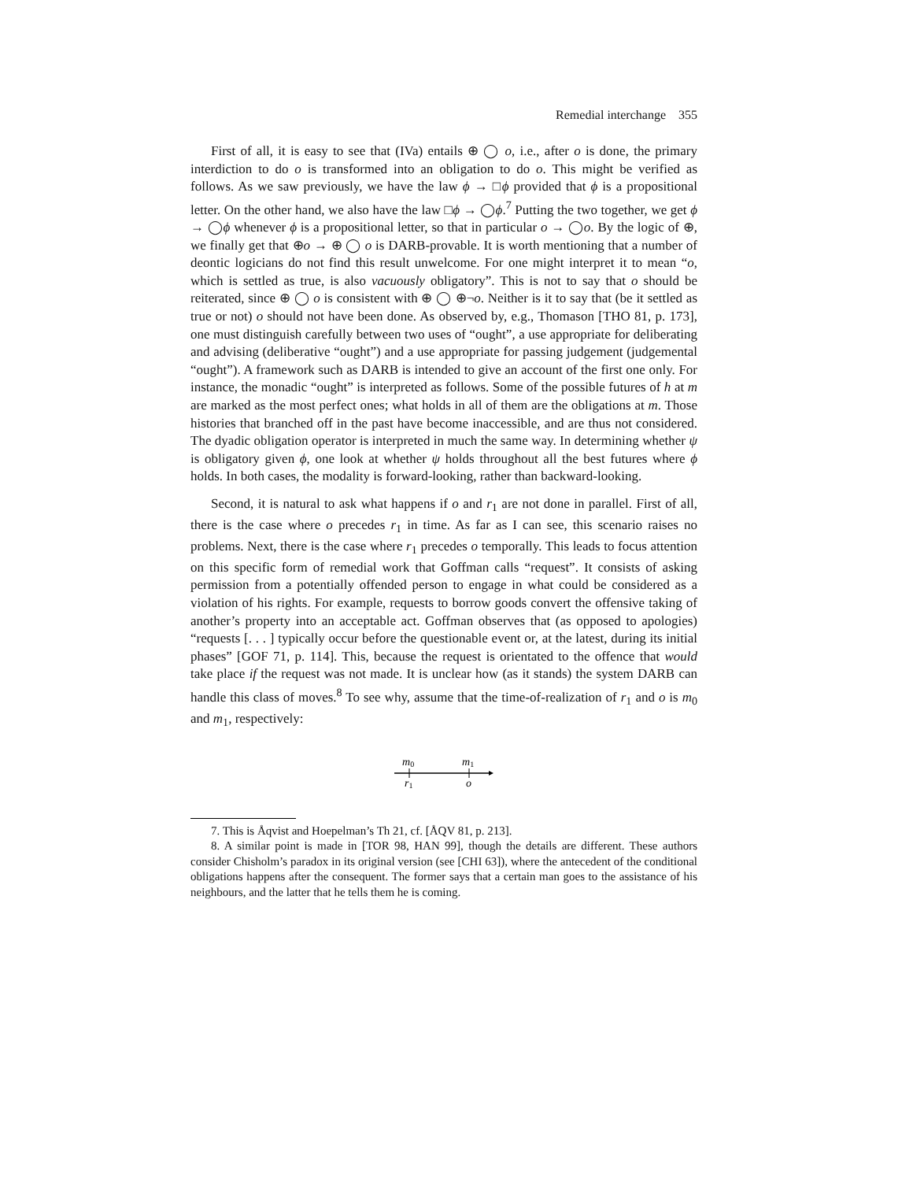Remedial interchange 355
First of all, it is easy to see that (IVa) entails ⊕ ◯ o, i.e., after o is done, the primary interdiction to do o is transformed into an obligation to do o. This might be verified as follows. As we saw previously, we have the law ϕ → □ϕ provided that ϕ is a propositional letter. On the other hand, we also have the law □ϕ → ◯ϕ.<sup>7</sup> Putting the two together, we get ϕ → ◯ϕ whenever ϕ is a propositional letter, so that in particular o → ◯o. By the logic of ⊕, we finally get that ⊕o → ⊕ ◯ o is DARB-provable. It is worth mentioning that a number of deontic logicians do not find this result unwelcome. For one might interpret it to mean “o, which is settled as true, is also vacuously obligatory”. This is not to say that o should be reiterated, since ⊕ ◯ o is consistent with ⊕ ◯ ⊕¬o. Neither is it to say that (be it settled as true or not) o should not have been done. As observed by, e.g., Thomason [THO 81, p. 173], one must distinguish carefully between two uses of “ought”, a use appropriate for deliberating and advising (deliberative “ought”) and a use appropriate for passing judgement (judgemental “ought”). A framework such as DARB is intended to give an account of the first one only. For instance, the monadic “ought” is interpreted as follows. Some of the possible futures of h at m are marked as the most perfect ones; what holds in all of them are the obligations at m. Those histories that branched off in the past have become inaccessible, and are thus not considered. The dyadic obligation operator is interpreted in much the same way. In determining whether ψ is obligatory given ϕ, one look at whether ψ holds throughout all the best futures where ϕ holds. In both cases, the modality is forward-looking, rather than backward-looking.
Second, it is natural to ask what happens if o and r<sub>1</sub> are not done in parallel. First of all, there is the case where o precedes r<sub>1</sub> in time. As far as I can see, this scenario raises no problems. Next, there is the case where r<sub>1</sub> precedes o temporally. This leads to focus attention on this specific form of remedial work that Goffman calls “request”. It consists of asking permission from a potentially offended person to engage in what could be considered as a violation of his rights. For example, requests to borrow goods convert the offensive taking of another’s property into an acceptable act. Goffman observes that (as opposed to apologies) “requests [. . . ] typically occur before the questionable event or, at the latest, during its initial phases” [GOF 71, p. 114]. This, because the request is orientated to the offence that would take place if the request was not made. It is unclear how (as it stands) the system DARB can handle this class of moves.<sup>8</sup> To see why, assume that the time-of-realization of r<sub>1</sub> and o is m<sub>0</sub> and m<sub>1</sub>, respectively:
m0
m1
r1
o
7. This is Åqvist and Hoepelman’s Th 21, cf. [ÅQV 81, p. 213].
8. A similar point is made in [TOR 98, HAN 99], though the details are different. These authors consider Chisholm’s paradox in its original version (see [CHI 63]), where the antecedent of the conditional obligations happens after the consequent. The former says that a certain man goes to the assistance of his neighbours, and the latter that he tells them he is coming.